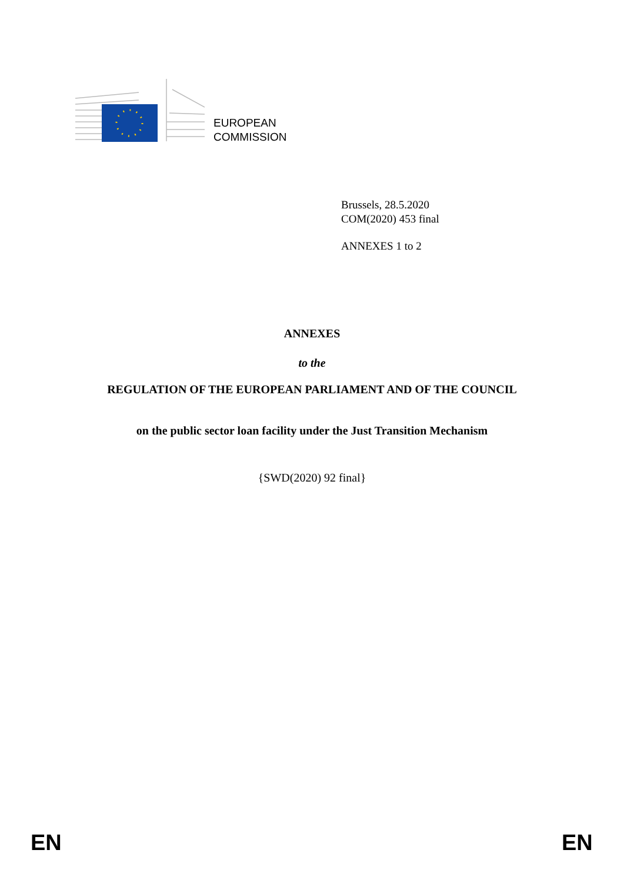EUROPEAN
COMMISSION
Brussels, 28.5.2020
COM(2020) 453 final
ANNEXES 1 to 2
ANNEXES
to the
REGULATION OF THE EUROPEAN PARLIAMENT AND OF THE COUNCIL
on the public sector loan facility under the Just Transition Mechanism
{SWD(2020) 92 final}
EN EN